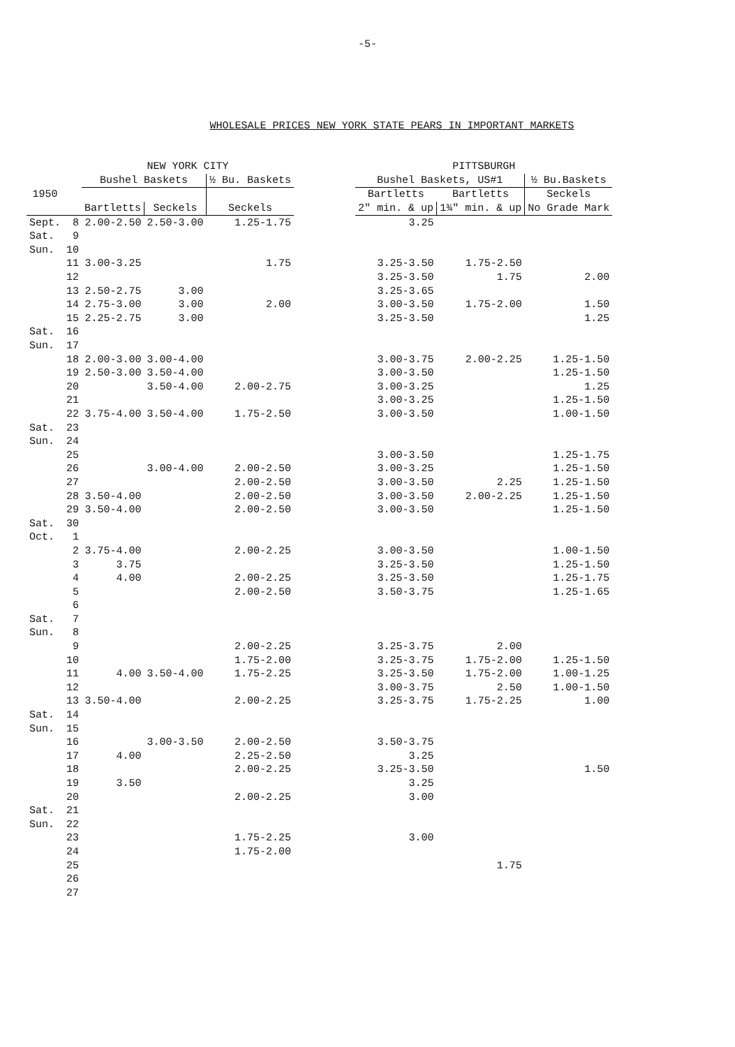-5-
WHOLESALE PRICES NEW YORK STATE PEARS IN IMPORTANT MARKETS
| | | NEW YORK CITY | | | | PITTSBURGH | | |
| --- | --- | --- | --- | --- | --- | --- | --- | --- |
| 1950 | | Bushel Baskets | | ½ Bu. Baskets | | Bushel Baskets, US#1 | | ½ Bu.Baskets |
| | | | | | | Bartletts | Bartletts | Seckels |
| | | Bartletts | Seckels | Seckels | | 2" min. & up | 1¾" min. & up | No Grade Mark |
| Sept. | 8 | 2.00-2.50 | 2.50-3.00 | 1.25-1.75 | | 3.25 | | |
| Sat. | 9 | | | | | | | |
| Sun. | 10 | | | | | | | |
| | 11 | 3.00-3.25 | | 1.75 | | 3.25-3.50 | 1.75-2.50 | |
| | 12 | | | | | 3.25-3.50 | 1.75 | 2.00 |
| | 13 | 2.50-2.75 | 3.00 | | | 3.25-3.65 | | |
| | 14 | 2.75-3.00 | 3.00 | 2.00 | | 3.00-3.50 | 1.75-2.00 | 1.50 |
| | 15 | 2.25-2.75 | 3.00 | | | 3.25-3.50 | | 1.25 |
| Sat. | 16 | | | | | | | |
| Sun. | 17 | | | | | | | |
| | 18 | 2.00-3.00 | 3.00-4.00 | | | 3.00-3.75 | 2.00-2.25 | 1.25-1.50 |
| | 19 | 2.50-3.00 | 3.50-4.00 | | | 3.00-3.50 | | 1.25-1.50 |
| | 20 | | 3.50-4.00 | 2.00-2.75 | | 3.00-3.25 | | 1.25 |
| | 21 | | | | | 3.00-3.25 | | 1.25-1.50 |
| | 22 | 3.75-4.00 | 3.50-4.00 | 1.75-2.50 | | 3.00-3.50 | | 1.00-1.50 |
| Sat. | 23 | | | | | | | |
| Sun. | 24 | | | | | | | |
| | 25 | | | | | 3.00-3.50 | | 1.25-1.75 |
| | 26 | | 3.00-4.00 | 2.00-2.50 | | 3.00-3.25 | | 1.25-1.50 |
| | 27 | | | 2.00-2.50 | | 3.00-3.50 | 2.25 | 1.25-1.50 |
| | 28 | 3.50-4.00 | | 2.00-2.50 | | 3.00-3.50 | 2.00-2.25 | 1.25-1.50 |
| | 29 | 3.50-4.00 | | 2.00-2.50 | | 3.00-3.50 | | 1.25-1.50 |
| Sat. | 30 | | | | | | | |
| Oct. | 1 | | | | | | | |
| | 2 | 3.75-4.00 | | 2.00-2.25 | | 3.00-3.50 | | 1.00-1.50 |
| | 3 | 3.75 | | | | 3.25-3.50 | | 1.25-1.50 |
| | 4 | 4.00 | | 2.00-2.25 | | 3.25-3.50 | | 1.25-1.75 |
| | 5 | | | 2.00-2.50 | | 3.50-3.75 | | 1.25-1.65 |
| | 6 | | | | | | | |
| Sat. | 7 | | | | | | | |
| Sun. | 8 | | | | | | | |
| | 9 | | | 2.00-2.25 | | 3.25-3.75 | 2.00 | |
| | 10 | | | 1.75-2.00 | | 3.25-3.75 | 1.75-2.00 | 1.25-1.50 |
| | 11 | 4.00 | 3.50-4.00 | 1.75-2.25 | | 3.25-3.50 | 1.75-2.00 | 1.00-1.25 |
| | 12 | | | | | 3.00-3.75 | 2.50 | 1.00-1.50 |
| | 13 | 3.50-4.00 | | 2.00-2.25 | | 3.25-3.75 | 1.75-2.25 | 1.00 |
| Sat. | 14 | | | | | | | |
| Sun. | 15 | | | | | | | |
| | 16 | | 3.00-3.50 | 2.00-2.50 | | 3.50-3.75 | | |
| | 17 | 4.00 | | 2.25-2.50 | | 3.25 | | |
| | 18 | | | 2.00-2.25 | | 3.25-3.50 | | 1.50 |
| | 19 | 3.50 | | | | 3.25 | | |
| | 20 | | | 2.00-2.25 | | 3.00 | | |
| Sat. | 21 | | | | | | | |
| Sun. | 22 | | | | | | | |
| | 23 | | | 1.75-2.25 | | 3.00 | | |
| | 24 | | | 1.75-2.00 | | | | |
| | 25 | | | | | | 1.75 | |
| | 26 | | | | | | | |
| | 27 | | | | | | | |